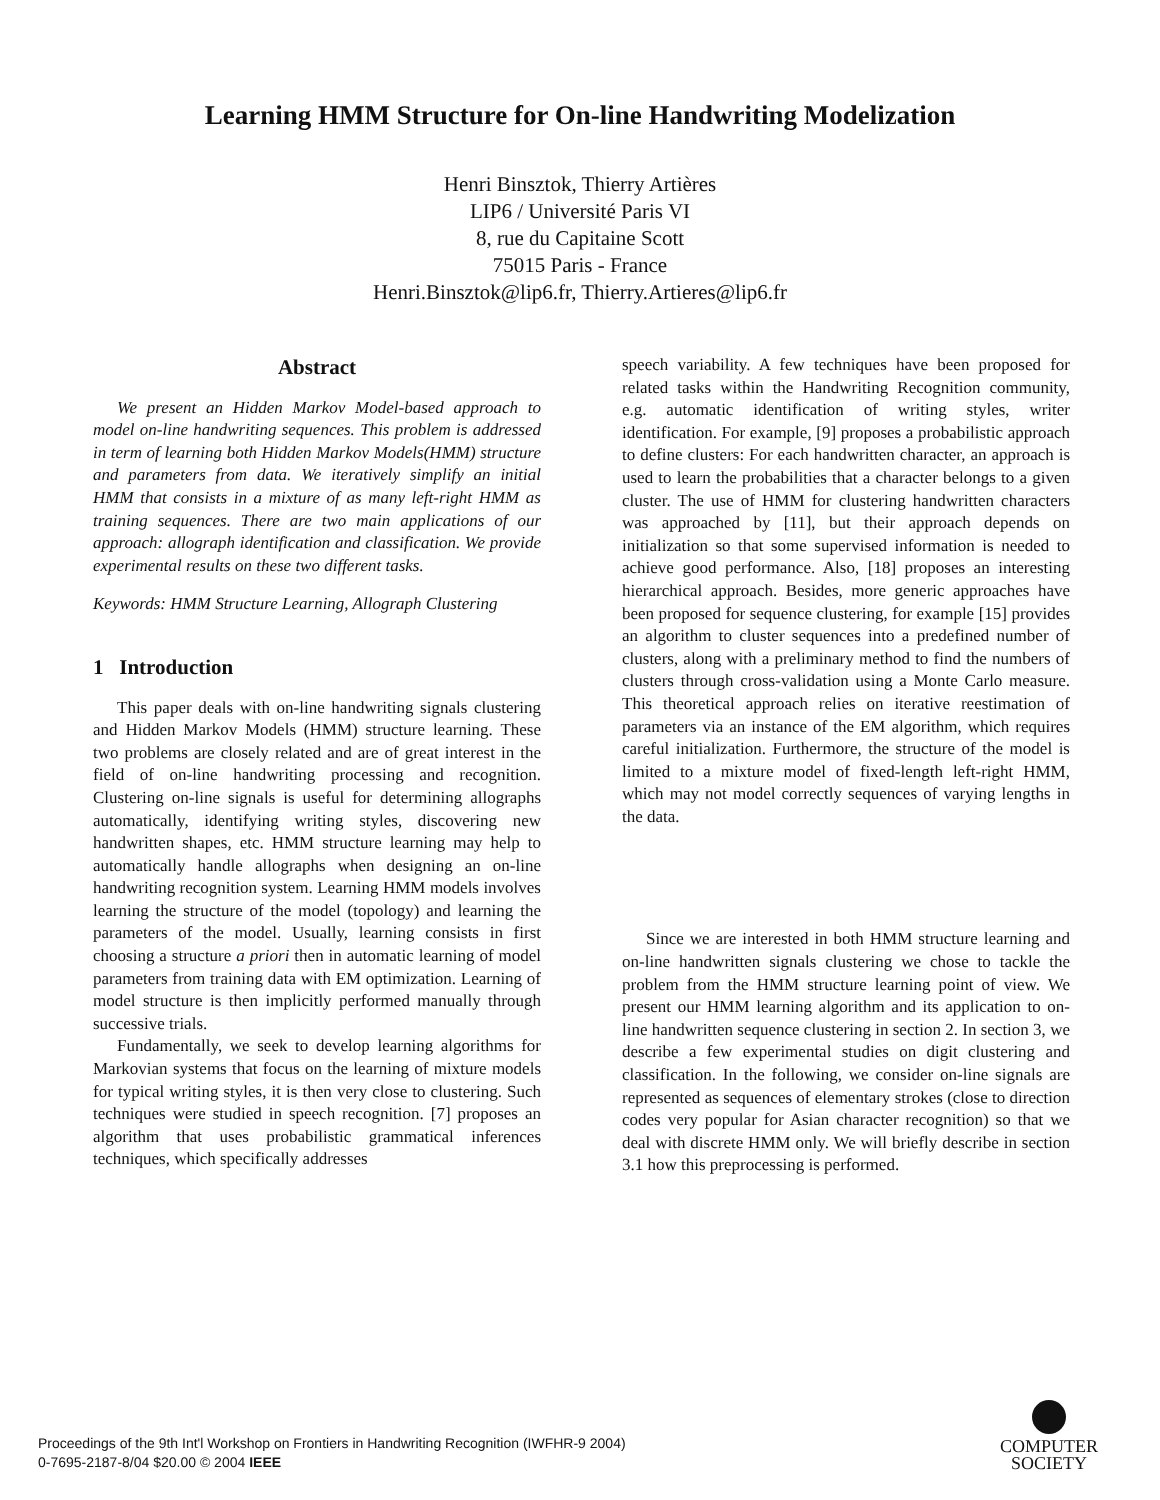Learning HMM Structure for On-line Handwriting Modelization
Henri Binsztok, Thierry Artières
LIP6 / Université Paris VI
8, rue du Capitaine Scott
75015 Paris - France
Henri.Binsztok@lip6.fr, Thierry.Artieres@lip6.fr
Abstract
We present an Hidden Markov Model-based approach to model on-line handwriting sequences. This problem is addressed in term of learning both Hidden Markov Models(HMM) structure and parameters from data. We iteratively simplify an initial HMM that consists in a mixture of as many left-right HMM as training sequences. There are two main applications of our approach: allograph identification and classification. We provide experimental results on these two different tasks.
Keywords: HMM Structure Learning, Allograph Clustering
1 Introduction
This paper deals with on-line handwriting signals clustering and Hidden Markov Models (HMM) structure learning. These two problems are closely related and are of great interest in the field of on-line handwriting processing and recognition. Clustering on-line signals is useful for determining allographs automatically, identifying writing styles, discovering new handwritten shapes, etc. HMM structure learning may help to automatically handle allographs when designing an on-line handwriting recognition system. Learning HMM models involves learning the structure of the model (topology) and learning the parameters of the model. Usually, learning consists in first choosing a structure a priori then in automatic learning of model parameters from training data with EM optimization. Learning of model structure is then implicitly performed manually through successive trials.
Fundamentally, we seek to develop learning algorithms for Markovian systems that focus on the learning of mixture models for typical writing styles, it is then very close to clustering. Such techniques were studied in speech recognition. [7] proposes an algorithm that uses probabilistic grammatical inferences techniques, which specifically addresses
speech variability. A few techniques have been proposed for related tasks within the Handwriting Recognition community, e.g. automatic identification of writing styles, writer identification. For example, [9] proposes a probabilistic approach to define clusters: For each handwritten character, an approach is used to learn the probabilities that a character belongs to a given cluster. The use of HMM for clustering handwritten characters was approached by [11], but their approach depends on initialization so that some supervised information is needed to achieve good performance. Also, [18] proposes an interesting hierarchical approach. Besides, more generic approaches have been proposed for sequence clustering, for example [15] provides an algorithm to cluster sequences into a predefined number of clusters, along with a preliminary method to find the numbers of clusters through cross-validation using a Monte Carlo measure. This theoretical approach relies on iterative reestimation of parameters via an instance of the EM algorithm, which requires careful initialization. Furthermore, the structure of the model is limited to a mixture model of fixed-length left-right HMM, which may not model correctly sequences of varying lengths in the data.
Since we are interested in both HMM structure learning and on-line handwritten signals clustering we chose to tackle the problem from the HMM structure learning point of view. We present our HMM learning algorithm and its application to on-line handwritten sequence clustering in section 2. In section 3, we describe a few experimental studies on digit clustering and classification. In the following, we consider on-line signals are represented as sequences of elementary strokes (close to direction codes very popular for Asian character recognition) so that we deal with discrete HMM only. We will briefly describe in section 3.1 how this preprocessing is performed.
Proceedings of the 9th Int'l Workshop on Frontiers in Handwriting Recognition (IWFHR-9 2004)
0-7695-2187-8/04 $20.00 © 2004 IEEE
COMPUTER
SOCIETY